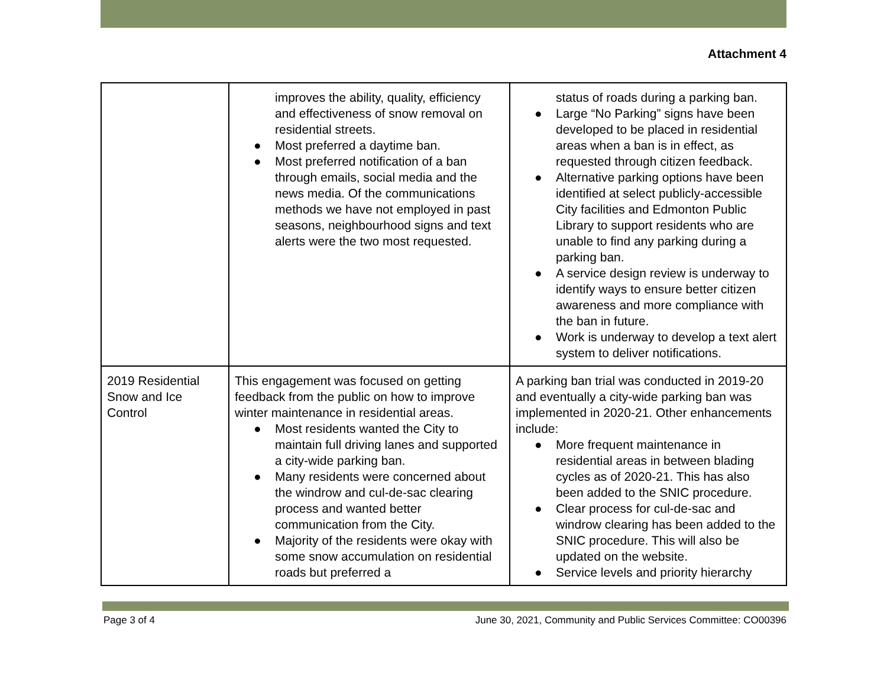Attachment 4
| | improves the ability, quality, efficiency and effectiveness of snow removal on residential streets. ● Most preferred a daytime ban. ● Most preferred notification of a ban through emails, social media and the news media. Of the communications methods we have not employed in past seasons, neighbourhood signs and text alerts were the two most requested. | status of roads during a parking ban. ● Large “No Parking” signs have been developed to be placed in residential areas when a ban is in effect, as requested through citizen feedback. ● Alternative parking options have been identified at select publicly-accessible City facilities and Edmonton Public Library to support residents who are unable to find any parking during a parking ban. ● A service design review is underway to identify ways to ensure better citizen awareness and more compliance with the ban in future. ● Work is underway to develop a text alert system to deliver notifications. |
| 2019 Residential Snow and Ice Control | This engagement was focused on getting feedback from the public on how to improve winter maintenance in residential areas. ● Most residents wanted the City to maintain full driving lanes and supported a city-wide parking ban. ● Many residents were concerned about the windrow and cul-de-sac clearing process and wanted better communication from the City. ● Majority of the residents were okay with some snow accumulation on residential roads but preferred a | A parking ban trial was conducted in 2019-20 and eventually a city-wide parking ban was implemented in 2020-21. Other enhancements include: ● More frequent maintenance in residential areas in between blading cycles as of 2020-21. This has also been added to the SNIC procedure. ● Clear process for cul-de-sac and windrow clearing has been added to the SNIC procedure. This will also be updated on the website. ● Service levels and priority hierarchy |
Page 3 of 4 June 30, 2021, Community and Public Services Committee: CO00396